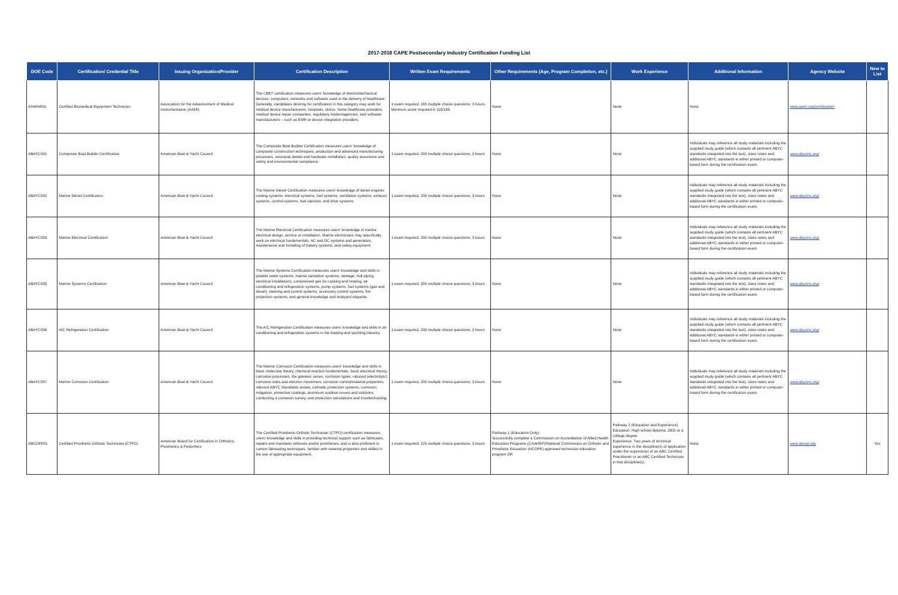2017-2018 CAPE Postsecondary Industry Certification Funding List
| DOE Code | Certification/ Credential Title | Issuing Organization/Provider | Certification Description | Written Exam Requirements | Other Requirements (Age, Program Completion, etc.) | Work Experience | Additional Information | Agency Website | New to List |
| --- | --- | --- | --- | --- | --- | --- | --- | --- | --- |
| AAMIN001 | Certified Biomedical Equipment Technician | Association for the Advancement of Medical Instrumentation (AAMI) | The CBET certification measures users' knowledge of electromechanical devices, computers, networks and software used in the delivery of healthcare. Generally, candidates desiring for certification in this category may work for medical device manufacturers, hospitals, clinics, home healthcare providers, medical device repair companies, regulatory bodies/agencies, and software manufacturers – such as EMR or device integration providers. | 1 exam required, 165 multiple choice questions, 3 hours, Minimum score required is 116/165. | None | None | None | www.aami.org/certification/ | |
| ABAYC001 | Composite Boat Builder Certification | American Boat & Yacht Council | The Composite Boat Builder Certification measures users' knowledge of composite construction techniques, production and advanced manufacturing processes, structural details and hardware installation, quality assurance and safety and environmental compliance. | 1 exam required, 200 multiple choice questions; 3 hours | None | None | Individuals may reference all study materials including the supplied study guide (which contains all pertinent ABYC standards integrated into the text), class notes and additional ABYC standards in either printed or computer-based form during the certification exam. | www.abycinc.org/ | |
| ABAYC002 | Marine Diesel Certification | American Boat & Yacht Council | The Marine Diesel Certification measures users' knowledge of diesel engines cooling systems, electrical systems, fuel systems, ventilation systems, exhaust systems, control systems, fuel injection, and drive systems. | 1 exam required, 200 multiple choice questions; 3 hours | None | None | Individuals may reference all study materials including the supplied study guide (which contains all pertinent ABYC standards integrated into the text), class notes and additional ABYC standards in either printed or computer-based form during the certification exam. | www.abycinc.org/ | |
| ABAYC003 | Marine Electrical Certification | American Boat & Yacht Council | The Marine Electrical Certification measures users' knowledge of marine electrical design, service or installation. Marine electricians may specifically work on electrical fundamentals, AC and DC systems and generators, maintenance and Installing of battery systems, and safety equipment. | 1 exam required, 200 multiple choice questions; 3 hours | None | None | Individuals may reference all study materials including the supplied study guide (which contains all pertinent ABYC standards integrated into the text), class notes and additional ABYC standards in either printed or computer-based form during the certification exam. | www.abycinc.org/ | |
| ABAYC005 | Marine Systems Certification | American Boat & Yacht Council | The Marine Systems Certification measures users' knowledge and skills in potable water systems, marine sanitation systems, tankage, hull piping, electrical installations, compressed gas for cooking and heating, air conditioning and refrigeration systems, pump systems, fuel systems (gas and diesel), steering and control systems, accessory control systems, fire protection systems, and general knowledge and boatyard etiquette. | 1 exam required, 200 multiple choice questions; 3 hours | None | None | Individuals may reference all study materials including the supplied study guide (which contains all pertinent ABYC standards integrated into the text), class notes and additional ABYC standards in either printed or computer-based form during the certification exam. | www.abycinc.org/ | |
| ABAYC006 | A/C Refrigeration Certification | American Boat & Yacht Council | The A/C Refrigeration Certification measures users' knowledge and skills in air conditioning and refrigeration systems in the boating and yachting industry. | 1 exam required, 200 multiple choice questions; 3 hours | None | None | Individuals may reference all study materials including the supplied study guide (which contains all pertinent ABYC standards integrated into the text), class notes and additional ABYC standards in either printed or computer-based form during the certification exam. | www.abycinc.org/ | |
| ABAYC007 | Marine Corrosion Certification | American Boat & Yacht Council | The Marine Corrosion Certification measures users' knowledge and skills in basic molecular theory, chemical reaction fundamentals, basic electrical theory, corrosion processes, the galvanic series, corrosion types, induced (electrolytic) corrosion rules and electron movement, corrosion control/material properties, relevant ABYC Standards review, cathodic protection systems, corrosion mitigation, protective coatings, aluminum outdrive issues and solutions, conducting a corrosion survey, and protection calculations and troubleshooting. | 1 exam required, 200 multiple choice questions; 3 hours | None | None | Individuals may reference all study materials including the supplied study guide (which contains all pertinent ABYC standards integrated into the text), class notes and additional ABYC standards in either printed or computer-based form during the certification exam. | www.abycinc.org/ | |
| ABCOP001 | Certified Prosthetic-Orthotic Technician (CTPO) | American Board for Certification in Orthotics, Prosthetics & Pedorthics | The Certified Prosthetic-Orthotic Technician (CTPO) certification measures users' knowledge and skills in providing technical support such as fabricates, repairs and maintains orthoses and/or prostheses; and is also proficient in current fabricating techniques, familiar with material properties and skilled in the use of appropriate equipment. | 1 exam required; 125 multiple choice questions; 3 hours | Pathway 1 (Education Only): Successfully complete a Commission on Accreditation of Allied Health Education Programs (CAAHEP)/National Commission on Orthotic and Prosthetic Education (NCOPE) approved technician education program OR | Pathway 2 (Education and Experience) Education: High school diploma, GED or a college degree Experience: Two years of technical experience in the discipline(s) of application under the supervision of an ABC Certified Practitioner or an ABC Certified Technician in that discipline(s). | None | www.abcop.org | Yes |